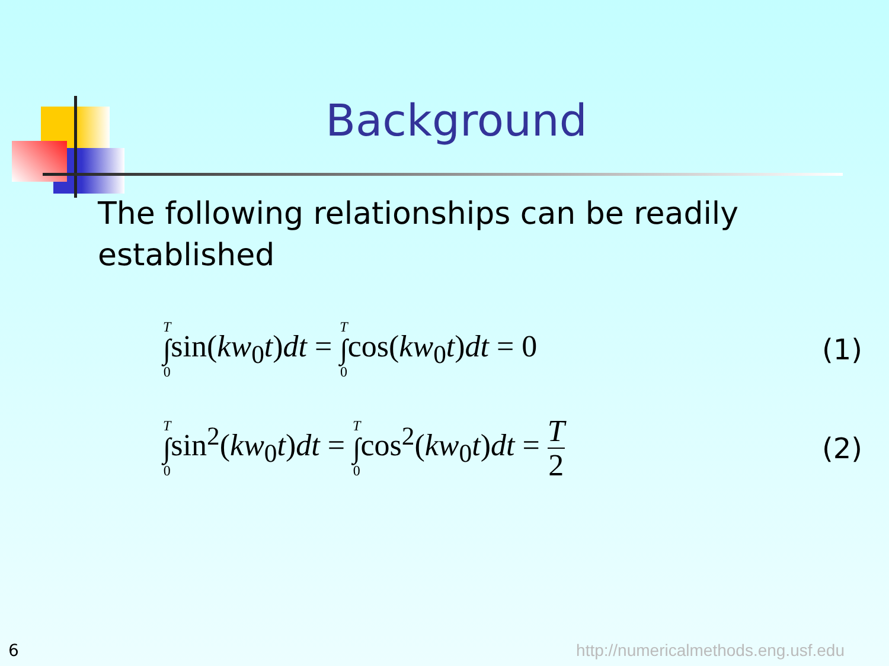Background
The following relationships can be readily established
T ∫ 0sin(kw<sub>0</sub>t)dt = T ∫ 0cos(kw<sub>0</sub>t)dt = 0 (1)
T ∫ 0sin<sup>2</sup>(kw<sub>0</sub>t)dt = T ∫ 0cos<sup>2</sup>(kw<sub>0</sub>t)dt = T 2 (2)
6
http://numericalmethods.eng.usf.edu